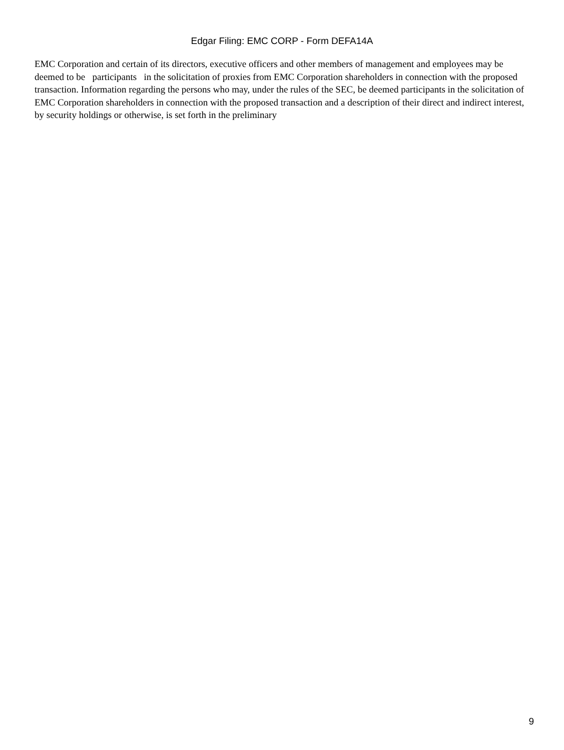Edgar Filing: EMC CORP - Form DEFA14A
EMC Corporation and certain of its directors, executive officers and other members of management and employees may be deemed to be participants in the solicitation of proxies from EMC Corporation shareholders in connection with the proposed transaction. Information regarding the persons who may, under the rules of the SEC, be deemed participants in the solicitation of EMC Corporation shareholders in connection with the proposed transaction and a description of their direct and indirect interest, by security holdings or otherwise, is set forth in the preliminary
9